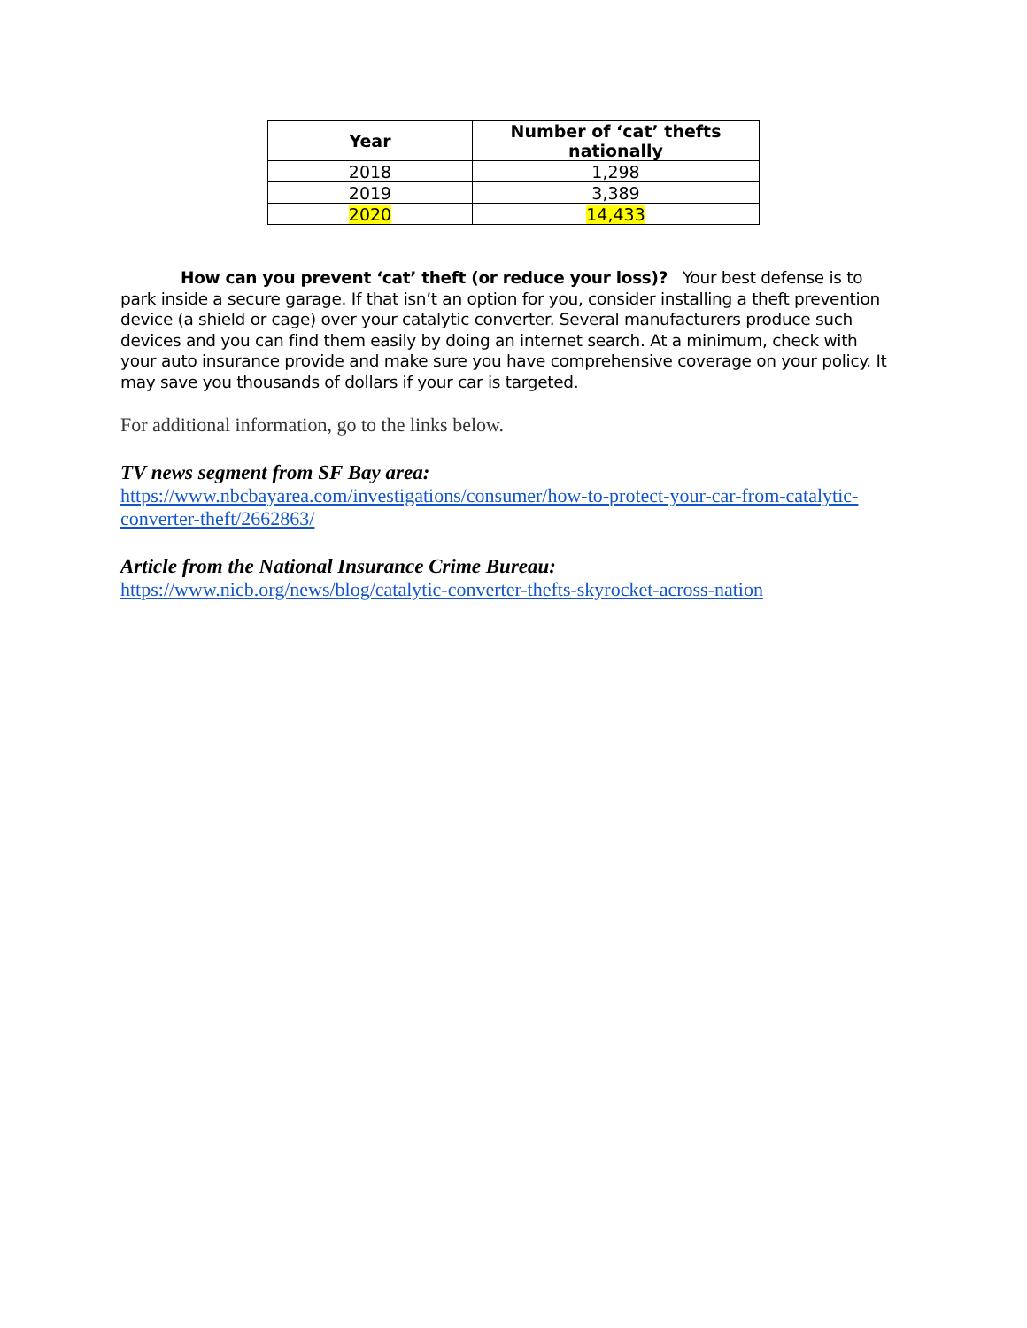| Year | Number of ‘cat’ thefts nationally |
| --- | --- |
| 2018 | 1,298 |
| 2019 | 3,389 |
| 2020 | 14,433 |
How can you prevent ‘cat’ theft (or reduce your loss)? Your best defense is to park inside a secure garage. If that isn’t an option for you, consider installing a theft prevention device (a shield or cage) over your catalytic converter. Several manufacturers produce such devices and you can find them easily by doing an internet search. At a minimum, check with your auto insurance provide and make sure you have comprehensive coverage on your policy. It may save you thousands of dollars if your car is targeted.
For additional information, go to the links below.
TV news segment from SF Bay area:
https://www.nbcbayarea.com/investigations/consumer/how-to-protect-your-car-from-catalytic-converter-theft/2662863/
Article from the National Insurance Crime Bureau:
https://www.nicb.org/news/blog/catalytic-converter-thefts-skyrocket-across-nation